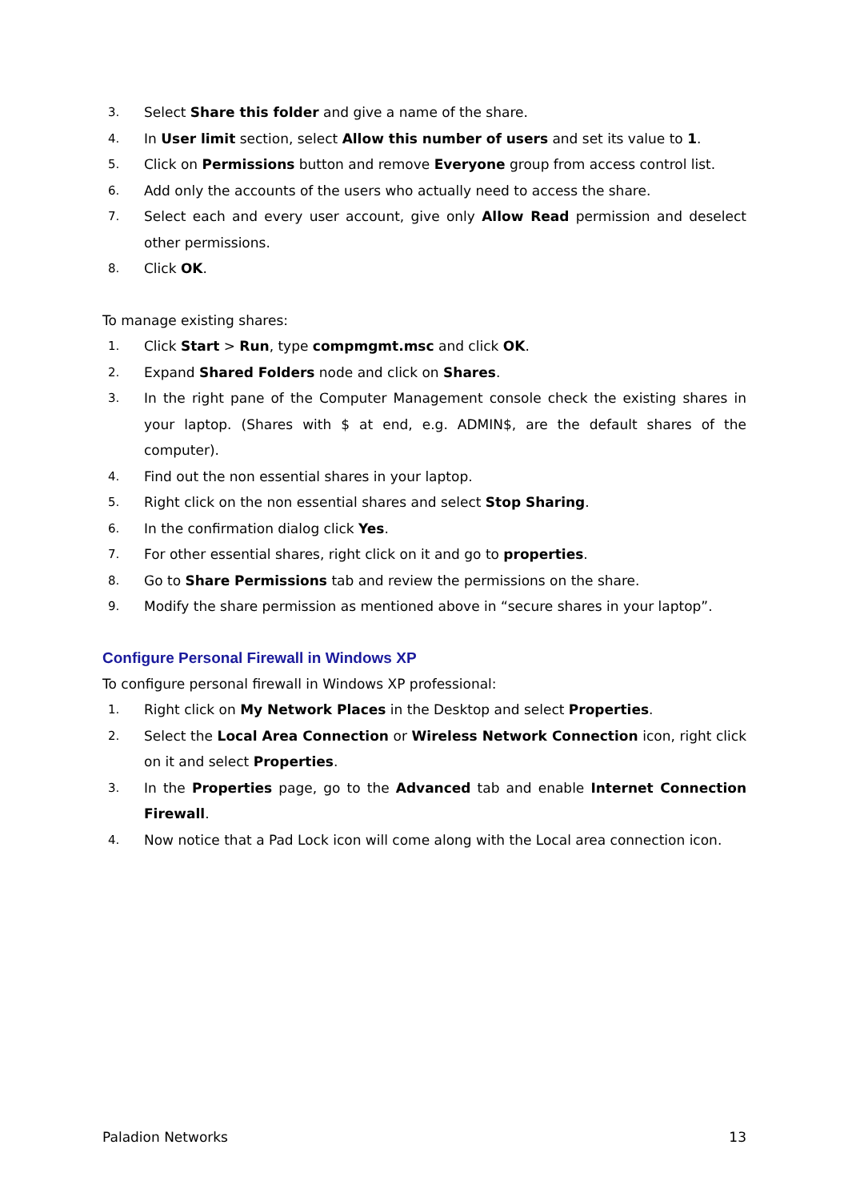3. Select Share this folder and give a name of the share.
4. In User limit section, select Allow this number of users and set its value to 1.
5. Click on Permissions button and remove Everyone group from access control list.
6. Add only the accounts of the users who actually need to access the share.
7. Select each and every user account, give only Allow Read permission and deselect other permissions.
8. Click OK.
To manage existing shares:
1. Click Start > Run, type compmgmt.msc and click OK.
2. Expand Shared Folders node and click on Shares.
3. In the right pane of the Computer Management console check the existing shares in your laptop. (Shares with $ at end, e.g. ADMIN$, are the default shares of the computer).
4. Find out the non essential shares in your laptop.
5. Right click on the non essential shares and select Stop Sharing.
6. In the confirmation dialog click Yes.
7. For other essential shares, right click on it and go to properties.
8. Go to Share Permissions tab and review the permissions on the share.
9. Modify the share permission as mentioned above in “secure shares in your laptop”.
Configure Personal Firewall in Windows XP
To configure personal firewall in Windows XP professional:
1. Right click on My Network Places in the Desktop and select Properties.
2. Select the Local Area Connection or Wireless Network Connection icon, right click on it and select Properties.
3. In the Properties page, go to the Advanced tab and enable Internet Connection Firewall.
4. Now notice that a Pad Lock icon will come along with the Local area connection icon.
Paladion Networks 13